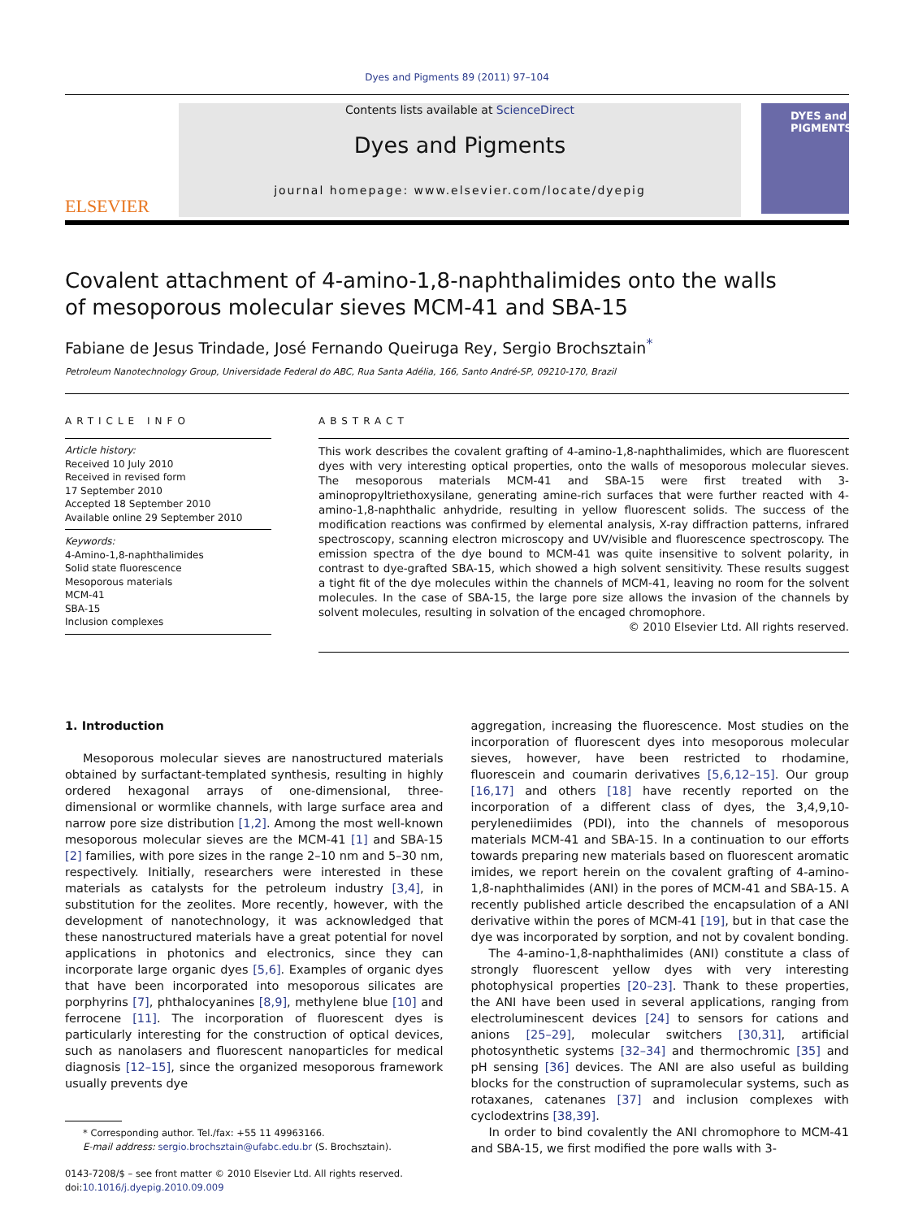Dyes and Pigments 89 (2011) 97–104
ELSEVIER
Contents lists available at ScienceDirect
Dyes and Pigments
journal homepage: www.elsevier.com/locate/dyepig
DYES and PIGMENTS
Covalent attachment of 4-amino-1,8-naphthalimides onto the walls
of mesoporous molecular sieves MCM-41 and SBA-15
Fabiane de Jesus Trindade, José Fernando Queiruga Rey, Sergio Brochsztain<sup>*</sup>
Petroleum Nanotechnology Group, Universidade Federal do ABC, Rua Santa Adélia, 166, Santo André-SP, 09210-170, Brazil
ARTICLE INFO
Article history:
Received 10 July 2010
Received in revised form
17 September 2010
Accepted 18 September 2010
Available online 29 September 2010
Keywords:
4-Amino-1,8-naphthalimides
Solid state fluorescence
Mesoporous materials
MCM-41
SBA-15
Inclusion complexes
ABSTRACT
This work describes the covalent grafting of 4-amino-1,8-naphthalimides, which are fluorescent dyes with very interesting optical properties, onto the walls of mesoporous molecular sieves. The mesoporous materials MCM-41 and SBA-15 were first treated with 3-aminopropyltriethoxysilane, generating amine-rich surfaces that were further reacted with 4-amino-1,8-naphthalic anhydride, resulting in yellow fluorescent solids. The success of the modification reactions was confirmed by elemental analysis, X-ray diffraction patterns, infrared spectroscopy, scanning electron microscopy and UV/visible and fluorescence spectroscopy. The emission spectra of the dye bound to MCM-41 was quite insensitive to solvent polarity, in contrast to dye-grafted SBA-15, which showed a high solvent sensitivity. These results suggest a tight fit of the dye molecules within the channels of MCM-41, leaving no room for the solvent molecules. In the case of SBA-15, the large pore size allows the invasion of the channels by solvent molecules, resulting in solvation of the encaged chromophore.
© 2010 Elsevier Ltd. All rights reserved.
1. Introduction
Mesoporous molecular sieves are nanostructured materials obtained by surfactant-templated synthesis, resulting in highly ordered hexagonal arrays of one-dimensional, three-dimensional or wormlike channels, with large surface area and narrow pore size distribution [1,2]. Among the most well-known mesoporous molecular sieves are the MCM-41 [1] and SBA-15 [2] families, with pore sizes in the range 2–10 nm and 5–30 nm, respectively. Initially, researchers were interested in these materials as catalysts for the petroleum industry [3,4], in substitution for the zeolites. More recently, however, with the development of nanotechnology, it was acknowledged that these nanostructured materials have a great potential for novel applications in photonics and electronics, since they can incorporate large organic dyes [5,6]. Examples of organic dyes that have been incorporated into mesoporous silicates are porphyrins [7], phthalocyanines [8,9], methylene blue [10] and ferrocene [11]. The incorporation of fluorescent dyes is particularly interesting for the construction of optical devices, such as nanolasers and fluorescent nanoparticles for medical diagnosis [12–15], since the organized mesoporous framework usually prevents dye
* Corresponding author. Tel./fax: +55 11 49963166.
E-mail address: sergio.brochsztain@ufabc.edu.br (S. Brochsztain).
0143-7208/$ – see front matter © 2010 Elsevier Ltd. All rights reserved.
doi:10.1016/j.dyepig.2010.09.009
aggregation, increasing the fluorescence. Most studies on the incorporation of fluorescent dyes into mesoporous molecular sieves, however, have been restricted to rhodamine, fluorescein and coumarin derivatives [5,6,12–15]. Our group [16,17] and others [18] have recently reported on the incorporation of a different class of dyes, the 3,4,9,10-perylenediimides (PDI), into the channels of mesoporous materials MCM-41 and SBA-15. In a continuation to our efforts towards preparing new materials based on fluorescent aromatic imides, we report herein on the covalent grafting of 4-amino-1,8-naphthalimides (ANI) in the pores of MCM-41 and SBA-15. A recently published article described the encapsulation of a ANI derivative within the pores of MCM-41 [19], but in that case the dye was incorporated by sorption, and not by covalent bonding.
The 4-amino-1,8-naphthalimides (ANI) constitute a class of strongly fluorescent yellow dyes with very interesting photophysical properties [20–23]. Thank to these properties, the ANI have been used in several applications, ranging from electroluminescent devices [24] to sensors for cations and anions [25–29], molecular switchers [30,31], artificial photosynthetic systems [32–34] and thermochromic [35] and pH sensing [36] devices. The ANI are also useful as building blocks for the construction of supramolecular systems, such as rotaxanes, catenanes [37] and inclusion complexes with cyclodextrins [38,39].
In order to bind covalently the ANI chromophore to MCM-41 and SBA-15, we first modified the pore walls with 3-